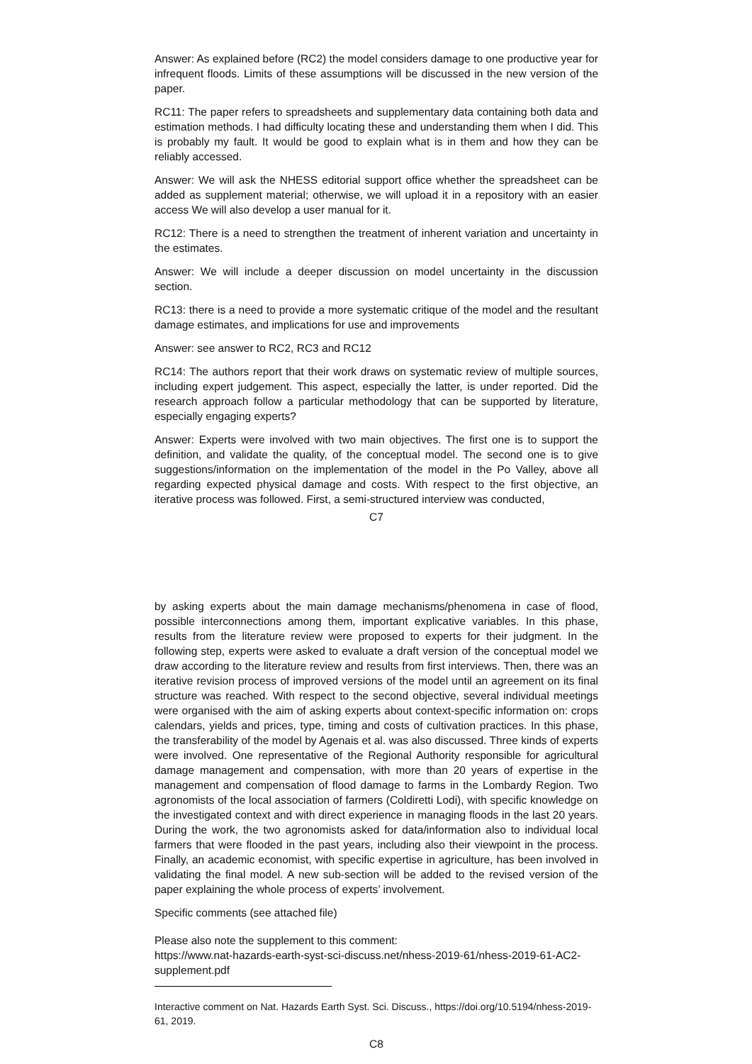Answer: As explained before (RC2) the model considers damage to one productive year for infrequent floods. Limits of these assumptions will be discussed in the new version of the paper.
RC11: The paper refers to spreadsheets and supplementary data containing both data and estimation methods. I had difficulty locating these and understanding them when I did. This is probably my fault. It would be good to explain what is in them and how they can be reliably accessed.
Answer: We will ask the NHESS editorial support office whether the spreadsheet can be added as supplement material; otherwise, we will upload it in a repository with an easier access We will also develop a user manual for it.
RC12: There is a need to strengthen the treatment of inherent variation and uncertainty in the estimates.
Answer: We will include a deeper discussion on model uncertainty in the discussion section.
RC13: there is a need to provide a more systematic critique of the model and the resultant damage estimates, and implications for use and improvements
Answer: see answer to RC2, RC3 and RC12
RC14: The authors report that their work draws on systematic review of multiple sources, including expert judgement. This aspect, especially the latter, is under reported. Did the research approach follow a particular methodology that can be supported by literature, especially engaging experts?
Answer: Experts were involved with two main objectives. The first one is to support the definition, and validate the quality, of the conceptual model. The second one is to give suggestions/information on the implementation of the model in the Po Valley, above all regarding expected physical damage and costs. With respect to the first objective, an iterative process was followed. First, a semi-structured interview was conducted,
C7
by asking experts about the main damage mechanisms/phenomena in case of flood, possible interconnections among them, important explicative variables. In this phase, results from the literature review were proposed to experts for their judgment. In the following step, experts were asked to evaluate a draft version of the conceptual model we draw according to the literature review and results from first interviews. Then, there was an iterative revision process of improved versions of the model until an agreement on its final structure was reached. With respect to the second objective, several individual meetings were organised with the aim of asking experts about context-specific information on: crops calendars, yields and prices, type, timing and costs of cultivation practices. In this phase, the transferability of the model by Agenais et al. was also discussed. Three kinds of experts were involved. One representative of the Regional Authority responsible for agricultural damage management and compensation, with more than 20 years of expertise in the management and compensation of flood damage to farms in the Lombardy Region. Two agronomists of the local association of farmers (Coldiretti Lodi), with specific knowledge on the investigated context and with direct experience in managing floods in the last 20 years. During the work, the two agronomists asked for data/information also to individual local farmers that were flooded in the past years, including also their viewpoint in the process. Finally, an academic economist, with specific expertise in agriculture, has been involved in validating the final model. A new sub-section will be added to the revised version of the paper explaining the whole process of experts’ involvement.
Specific comments (see attached file)
Please also note the supplement to this comment:
https://www.nat-hazards-earth-syst-sci-discuss.net/nhess-2019-61/nhess-2019-61-AC2-supplement.pdf
Interactive comment on Nat. Hazards Earth Syst. Sci. Discuss., https://doi.org/10.5194/nhess-2019-61, 2019.
C8